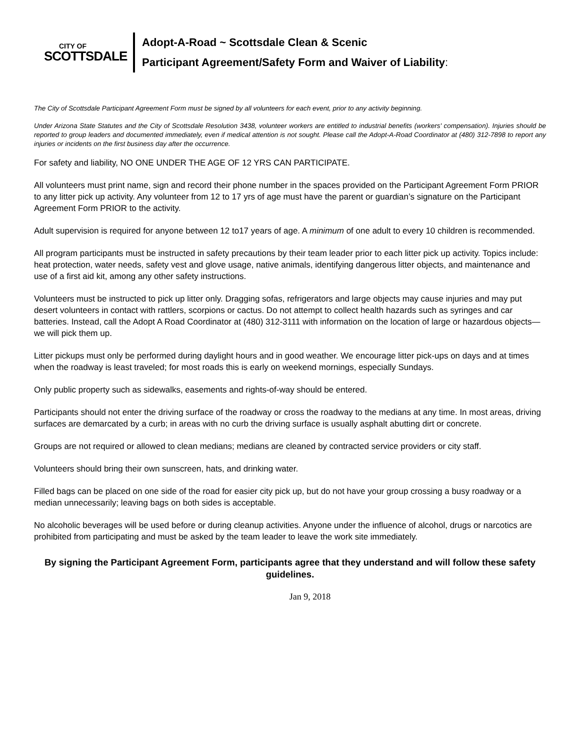CITY OF
SCOTTSDALE
Adopt-A-Road ~ Scottsdale Clean & Scenic
Participant Agreement/Safety Form and Waiver of Liability:
The City of Scottsdale Participant Agreement Form must be signed by all volunteers for each event, prior to any activity beginning.
Under Arizona State Statutes and the City of Scottsdale Resolution 3438, volunteer workers are entitled to industrial benefits (workers' compensation). Injuries should be reported to group leaders and documented immediately, even if medical attention is not sought. Please call the Adopt-A-Road Coordinator at (480) 312-7898 to report any injuries or incidents on the first business day after the occurrence.
For safety and liability, NO ONE UNDER THE AGE OF 12 YRS CAN PARTICIPATE.
All volunteers must print name, sign and record their phone number in the spaces provided on the Participant Agreement Form PRIOR to any litter pick up activity. Any volunteer from 12 to 17 yrs of age must have the parent or guardian’s signature on the Participant Agreement Form PRIOR to the activity.
Adult supervision is required for anyone between 12 to17 years of age. A minimum of one adult to every 10 children is recommended.
All program participants must be instructed in safety precautions by their team leader prior to each litter pick up activity. Topics include: heat protection, water needs, safety vest and glove usage, native animals, identifying dangerous litter objects, and maintenance and use of a first aid kit, among any other safety instructions.
Volunteers must be instructed to pick up litter only. Dragging sofas, refrigerators and large objects may cause injuries and may put desert volunteers in contact with rattlers, scorpions or cactus. Do not attempt to collect health hazards such as syringes and car batteries. Instead, call the Adopt A Road Coordinator at (480) 312-3111 with information on the location of large or hazardous objects—we will pick them up.
Litter pickups must only be performed during daylight hours and in good weather. We encourage litter pick-ups on days and at times when the roadway is least traveled; for most roads this is early on weekend mornings, especially Sundays.
Only public property such as sidewalks, easements and rights-of-way should be entered.
Participants should not enter the driving surface of the roadway or cross the roadway to the medians at any time. In most areas, driving surfaces are demarcated by a curb; in areas with no curb the driving surface is usually asphalt abutting dirt or concrete.
Groups are not required or allowed to clean medians; medians are cleaned by contracted service providers or city staff.
Volunteers should bring their own sunscreen, hats, and drinking water.
Filled bags can be placed on one side of the road for easier city pick up, but do not have your group crossing a busy roadway or a median unnecessarily; leaving bags on both sides is acceptable.
No alcoholic beverages will be used before or during cleanup activities. Anyone under the influence of alcohol, drugs or narcotics are prohibited from participating and must be asked by the team leader to leave the work site immediately.
By signing the Participant Agreement Form, participants agree that they understand and will follow these safety guidelines.
Jan 9, 2018